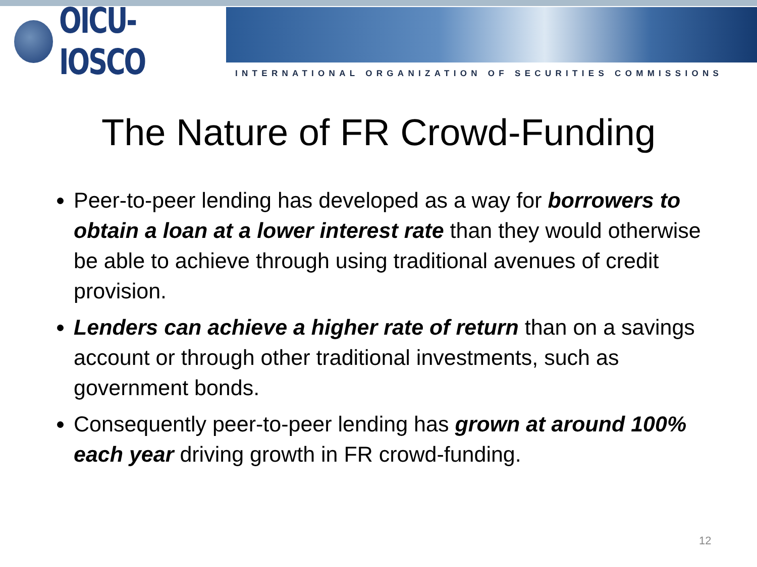OICU-IOSCO
INTERNATIONAL ORGANIZATION OF SECURITIES COMMISSIONS
The Nature of FR Crowd-Funding
Peer-to-peer lending has developed as a way for borrowers to obtain a loan at a lower interest rate than they would otherwise be able to achieve through using traditional avenues of credit provision.
Lenders can achieve a higher rate of return than on a savings account or through other traditional investments, such as government bonds.
Consequently peer-to-peer lending has grown at around 100% each year driving growth in FR crowd-funding.
12